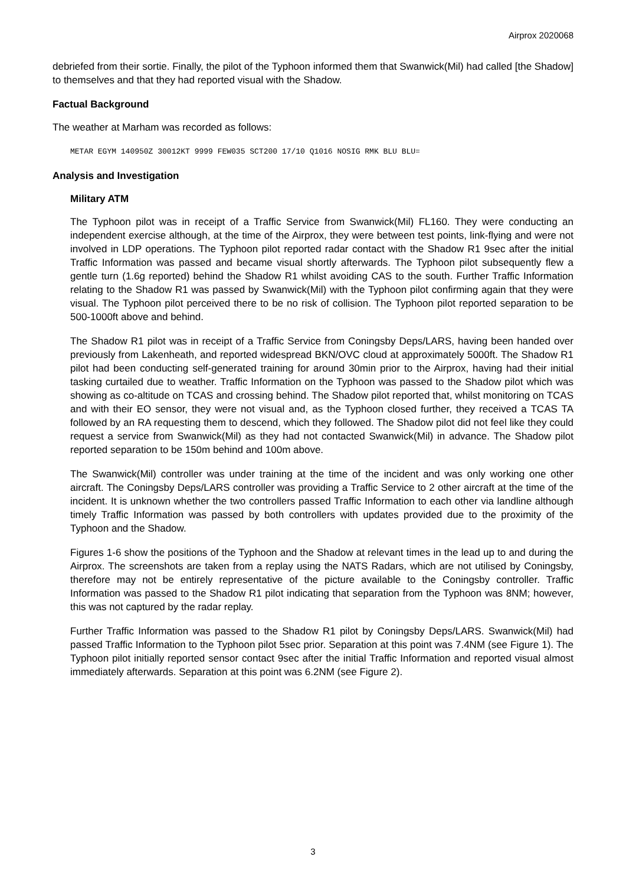Airprox 2020068
debriefed from their sortie. Finally, the pilot of the Typhoon informed them that Swanwick(Mil) had called [the Shadow] to themselves and that they had reported visual with the Shadow.
Factual Background
The weather at Marham was recorded as follows:
METAR EGYM 140950Z 30012KT 9999 FEW035 SCT200 17/10 Q1016 NOSIG RMK BLU BLU=
Analysis and Investigation
Military ATM
The Typhoon pilot was in receipt of a Traffic Service from Swanwick(Mil) FL160. They were conducting an independent exercise although, at the time of the Airprox, they were between test points, link-flying and were not involved in LDP operations. The Typhoon pilot reported radar contact with the Shadow R1 9sec after the initial Traffic Information was passed and became visual shortly afterwards. The Typhoon pilot subsequently flew a gentle turn (1.6g reported) behind the Shadow R1 whilst avoiding CAS to the south. Further Traffic Information relating to the Shadow R1 was passed by Swanwick(Mil) with the Typhoon pilot confirming again that they were visual. The Typhoon pilot perceived there to be no risk of collision. The Typhoon pilot reported separation to be 500-1000ft above and behind.
The Shadow R1 pilot was in receipt of a Traffic Service from Coningsby Deps/LARS, having been handed over previously from Lakenheath, and reported widespread BKN/OVC cloud at approximately 5000ft. The Shadow R1 pilot had been conducting self-generated training for around 30min prior to the Airprox, having had their initial tasking curtailed due to weather. Traffic Information on the Typhoon was passed to the Shadow pilot which was showing as co-altitude on TCAS and crossing behind. The Shadow pilot reported that, whilst monitoring on TCAS and with their EO sensor, they were not visual and, as the Typhoon closed further, they received a TCAS TA followed by an RA requesting them to descend, which they followed. The Shadow pilot did not feel like they could request a service from Swanwick(Mil) as they had not contacted Swanwick(Mil) in advance. The Shadow pilot reported separation to be 150m behind and 100m above.
The Swanwick(Mil) controller was under training at the time of the incident and was only working one other aircraft. The Coningsby Deps/LARS controller was providing a Traffic Service to 2 other aircraft at the time of the incident. It is unknown whether the two controllers passed Traffic Information to each other via landline although timely Traffic Information was passed by both controllers with updates provided due to the proximity of the Typhoon and the Shadow.
Figures 1-6 show the positions of the Typhoon and the Shadow at relevant times in the lead up to and during the Airprox. The screenshots are taken from a replay using the NATS Radars, which are not utilised by Coningsby, therefore may not be entirely representative of the picture available to the Coningsby controller. Traffic Information was passed to the Shadow R1 pilot indicating that separation from the Typhoon was 8NM; however, this was not captured by the radar replay.
Further Traffic Information was passed to the Shadow R1 pilot by Coningsby Deps/LARS. Swanwick(Mil) had passed Traffic Information to the Typhoon pilot 5sec prior. Separation at this point was 7.4NM (see Figure 1). The Typhoon pilot initially reported sensor contact 9sec after the initial Traffic Information and reported visual almost immediately afterwards. Separation at this point was 6.2NM (see Figure 2).
3